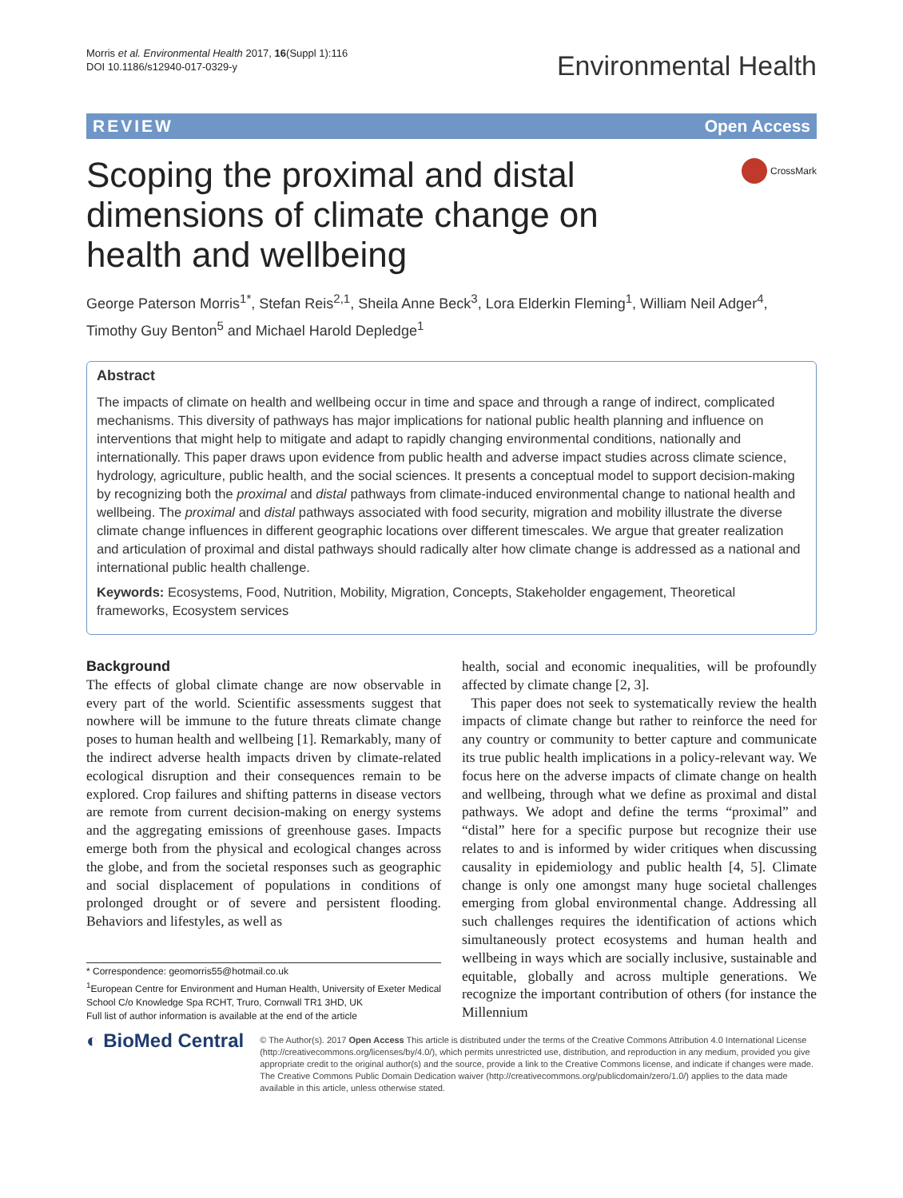Morris et al. Environmental Health 2017, 16(Suppl 1):116
DOI 10.1186/s12940-017-0329-y
Environmental Health
REVIEW Open Access
Scoping the proximal and distal dimensions of climate change on health and wellbeing
CrossMark
George Paterson Morris<sup>1*</sup>, Stefan Reis<sup>2,1</sup>, Sheila Anne Beck<sup>3</sup>, Lora Elderkin Fleming<sup>1</sup>, William Neil Adger<sup>4</sup>, Timothy Guy Benton<sup>5</sup> and Michael Harold Depledge<sup>1</sup>
Abstract
The impacts of climate on health and wellbeing occur in time and space and through a range of indirect, complicated mechanisms. This diversity of pathways has major implications for national public health planning and influence on interventions that might help to mitigate and adapt to rapidly changing environmental conditions, nationally and internationally. This paper draws upon evidence from public health and adverse impact studies across climate science, hydrology, agriculture, public health, and the social sciences. It presents a conceptual model to support decision-making by recognizing both the proximal and distal pathways from climate-induced environmental change to national health and wellbeing. The proximal and distal pathways associated with food security, migration and mobility illustrate the diverse climate change influences in different geographic locations over different timescales. We argue that greater realization and articulation of proximal and distal pathways should radically alter how climate change is addressed as a national and international public health challenge.
Keywords: Ecosystems, Food, Nutrition, Mobility, Migration, Concepts, Stakeholder engagement, Theoretical frameworks, Ecosystem services
Background
The effects of global climate change are now observable in every part of the world. Scientific assessments suggest that nowhere will be immune to the future threats climate change poses to human health and wellbeing [1]. Remarkably, many of the indirect adverse health impacts driven by climate-related ecological disruption and their consequences remain to be explored. Crop failures and shifting patterns in disease vectors are remote from current decision-making on energy systems and the aggregating emissions of greenhouse gases. Impacts emerge both from the physical and ecological changes across the globe, and from the societal responses such as geographic and social displacement of populations in conditions of prolonged drought or of severe and persistent flooding. Behaviors and lifestyles, as well as
* Correspondence: geomorris55@hotmail.co.uk
<sup>1</sup> European Centre for Environment and Human Health, University of Exeter Medical School C/o Knowledge Spa RCHT, Truro, Cornwall TR1 3HD, UK
Full list of author information is available at the end of the article
health, social and economic inequalities, will be profoundly affected by climate change [2, 3].
This paper does not seek to systematically review the health impacts of climate change but rather to reinforce the need for any country or community to better capture and communicate its true public health implications in a policy-relevant way. We focus here on the adverse impacts of climate change on health and wellbeing, through what we define as proximal and distal pathways. We adopt and define the terms “proximal” and “distal” here for a specific purpose but recognize their use relates to and is informed by wider critiques when discussing causality in epidemiology and public health [4, 5]. Climate change is only one amongst many huge societal challenges emerging from global environmental change. Addressing all such challenges requires the identification of actions which simultaneously protect ecosystems and human health and wellbeing in ways which are socially inclusive, sustainable and equitable, globally and across multiple generations. We recognize the important contribution of others (for instance the Millennium
◐ BioMed Central
© The Author(s). 2017 Open Access This article is distributed under the terms of the Creative Commons Attribution 4.0 International License (http://creativecommons.org/licenses/by/4.0/), which permits unrestricted use, distribution, and reproduction in any medium, provided you give appropriate credit to the original author(s) and the source, provide a link to the Creative Commons license, and indicate if changes were made. The Creative Commons Public Domain Dedication waiver (http://creativecommons.org/publicdomain/zero/1.0/) applies to the data made available in this article, unless otherwise stated.